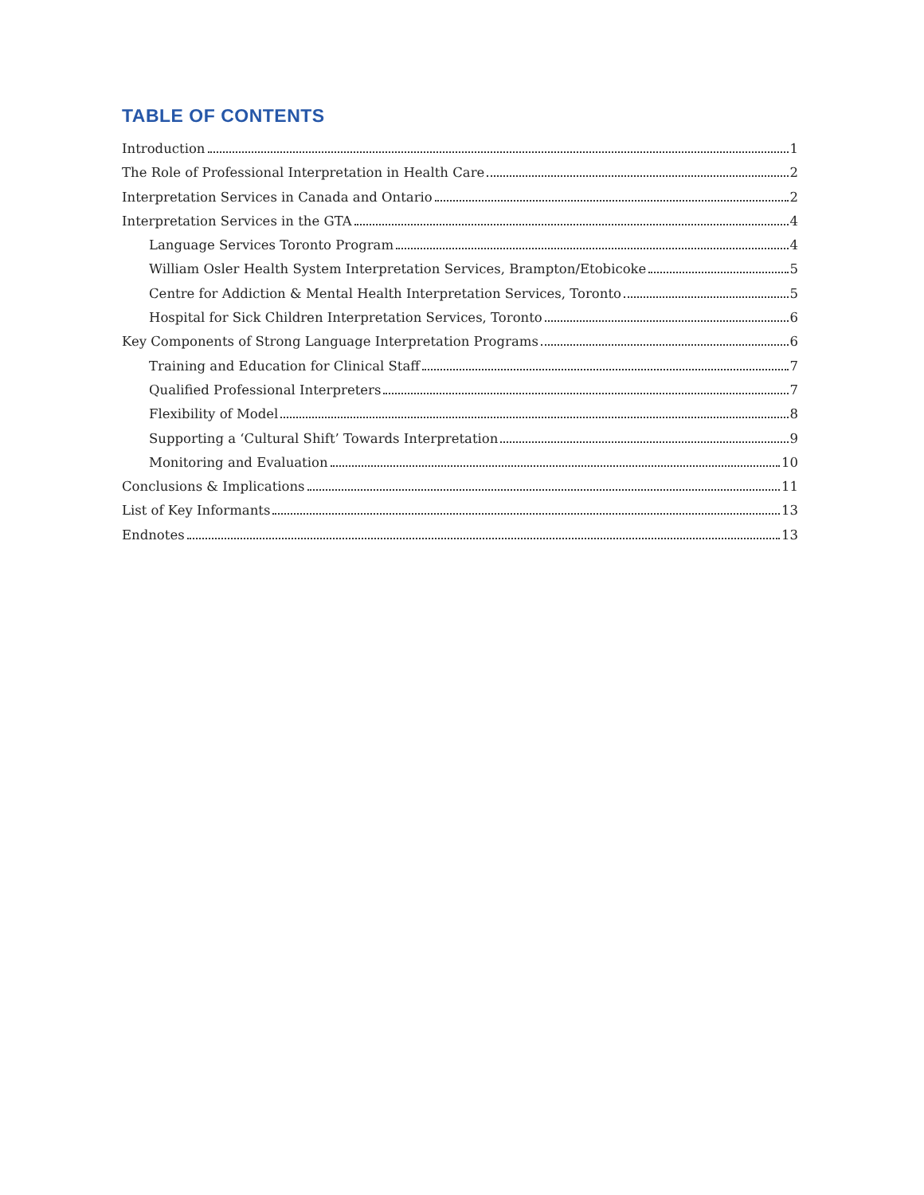TABLE OF CONTENTS
Introduction 1
The Role of Professional Interpretation in Health Care 2
Interpretation Services in Canada and Ontario 2
Interpretation Services in the GTA 4
Language Services Toronto Program 4
William Osler Health System Interpretation Services, Brampton/Etobicoke 5
Centre for Addiction & Mental Health Interpretation Services, Toronto 5
Hospital for Sick Children Interpretation Services, Toronto 6
Key Components of Strong Language Interpretation Programs 6
Training and Education for Clinical Staff 7
Qualified Professional Interpreters 7
Flexibility of Model 8
Supporting a ‘Cultural Shift’ Towards Interpretation 9
Monitoring and Evaluation 10
Conclusions & Implications 11
List of Key Informants 13
Endnotes 13